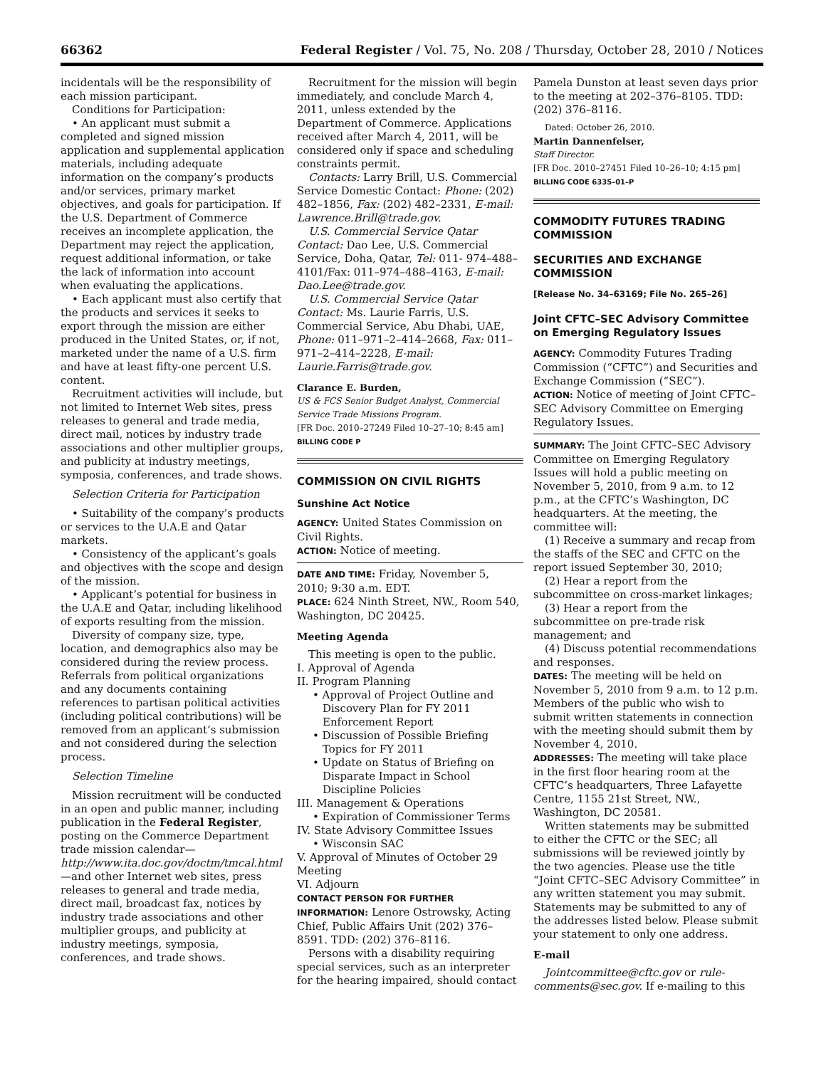66362 Federal Register / Vol. 75, No. 208 / Thursday, October 28, 2010 / Notices
incidentals will be the responsibility of each mission participant.
Conditions for Participation:
• An applicant must submit a completed and signed mission application and supplemental application materials, including adequate information on the company’s products and/or services, primary market objectives, and goals for participation. If the U.S. Department of Commerce receives an incomplete application, the Department may reject the application, request additional information, or take the lack of information into account when evaluating the applications.
• Each applicant must also certify that the products and services it seeks to export through the mission are either produced in the United States, or, if not, marketed under the name of a U.S. firm and have at least fifty-one percent U.S. content.
Recruitment activities will include, but not limited to Internet Web sites, press releases to general and trade media, direct mail, notices by industry trade associations and other multiplier groups, and publicity at industry meetings, symposia, conferences, and trade shows.
Selection Criteria for Participation
• Suitability of the company’s products or services to the U.A.E and Qatar markets.
• Consistency of the applicant’s goals and objectives with the scope and design of the mission.
• Applicant’s potential for business in the U.A.E and Qatar, including likelihood of exports resulting from the mission.
Diversity of company size, type, location, and demographics also may be considered during the review process. Referrals from political organizations and any documents containing references to partisan political activities (including political contributions) will be removed from an applicant’s submission and not considered during the selection process.
Selection Timeline
Mission recruitment will be conducted in an open and public manner, including publication in the Federal Register, posting on the Commerce Department trade mission calendar—http://www.ita.doc.gov/doctm/tmcal.html—and other Internet web sites, press releases to general and trade media, direct mail, broadcast fax, notices by industry trade associations and other multiplier groups, and publicity at industry meetings, symposia, conferences, and trade shows.
Recruitment for the mission will begin immediately, and conclude March 4, 2011, unless extended by the Department of Commerce. Applications received after March 4, 2011, will be considered only if space and scheduling constraints permit.
Contacts: Larry Brill, U.S. Commercial Service Domestic Contact: Phone: (202) 482–1856, Fax: (202) 482–2331, E-mail: Lawrence.Brill@trade.gov.
U.S. Commercial Service Qatar Contact: Dao Lee, U.S. Commercial Service, Doha, Qatar, Tel: 011- 974–488–4101/Fax: 011–974–488–4163, E-mail: Dao.Lee@trade.gov.
U.S. Commercial Service Qatar Contact: Ms. Laurie Farris, U.S. Commercial Service, Abu Dhabi, UAE, Phone: 011–971–2–414–2668, Fax: 011–971–2–414–2228, E-mail: Laurie.Farris@trade.gov.
Clarance E. Burden,
US & FCS Senior Budget Analyst, Commercial Service Trade Missions Program.
[FR Doc. 2010–27249 Filed 10–27–10; 8:45 am]
BILLING CODE P
COMMISSION ON CIVIL RIGHTS
Sunshine Act Notice
AGENCY: United States Commission on Civil Rights.
ACTION: Notice of meeting.
DATE AND TIME: Friday, November 5, 2010; 9:30 a.m. EDT.
PLACE: 624 Ninth Street, NW., Room 540, Washington, DC 20425.
Meeting Agenda
This meeting is open to the public.
I. Approval of Agenda
II. Program Planning
• Approval of Project Outline and Discovery Plan for FY 2011 Enforcement Report
• Discussion of Possible Briefing Topics for FY 2011
• Update on Status of Briefing on Disparate Impact in School Discipline Policies
III. Management & Operations
• Expiration of Commissioner Terms
IV. State Advisory Committee Issues
• Wisconsin SAC
V. Approval of Minutes of October 29 Meeting
VI. Adjourn
CONTACT PERSON FOR FURTHER INFORMATION: Lenore Ostrowsky, Acting Chief, Public Affairs Unit (202) 376–8591. TDD: (202) 376–8116.
Persons with a disability requiring special services, such as an interpreter for the hearing impaired, should contact
Pamela Dunston at least seven days prior to the meeting at 202–376–8105. TDD: (202) 376–8116.
Dated: October 26, 2010.
Martin Dannenfelser,
Staff Director.
[FR Doc. 2010–27451 Filed 10–26–10; 4:15 pm]
BILLING CODE 6335–01–P
COMMODITY FUTURES TRADING COMMISSION
SECURITIES AND EXCHANGE COMMISSION
[Release No. 34–63169; File No. 265–26]
Joint CFTC–SEC Advisory Committee on Emerging Regulatory Issues
AGENCY: Commodity Futures Trading Commission (“CFTC”) and Securities and Exchange Commission (“SEC”).
ACTION: Notice of meeting of Joint CFTC–SEC Advisory Committee on Emerging Regulatory Issues.
SUMMARY: The Joint CFTC–SEC Advisory Committee on Emerging Regulatory Issues will hold a public meeting on November 5, 2010, from 9 a.m. to 12 p.m., at the CFTC’s Washington, DC headquarters. At the meeting, the committee will:
(1) Receive a summary and recap from the staffs of the SEC and CFTC on the report issued September 30, 2010;
(2) Hear a report from the subcommittee on cross-market linkages;
(3) Hear a report from the subcommittee on pre-trade risk management; and
(4) Discuss potential recommendations and responses.
DATES: The meeting will be held on November 5, 2010 from 9 a.m. to 12 p.m. Members of the public who wish to submit written statements in connection with the meeting should submit them by November 4, 2010.
ADDRESSES: The meeting will take place in the first floor hearing room at the CFTC’s headquarters, Three Lafayette Centre, 1155 21st Street, NW., Washington, DC 20581.
Written statements may be submitted to either the CFTC or the SEC; all submissions will be reviewed jointly by the two agencies. Please use the title “Joint CFTC–SEC Advisory Committee” in any written statement you may submit. Statements may be submitted to any of the addresses listed below. Please submit your statement to only one address.
E-mail
Jointcommittee@cftc.gov or rule-comments@sec.gov. If e-mailing to this